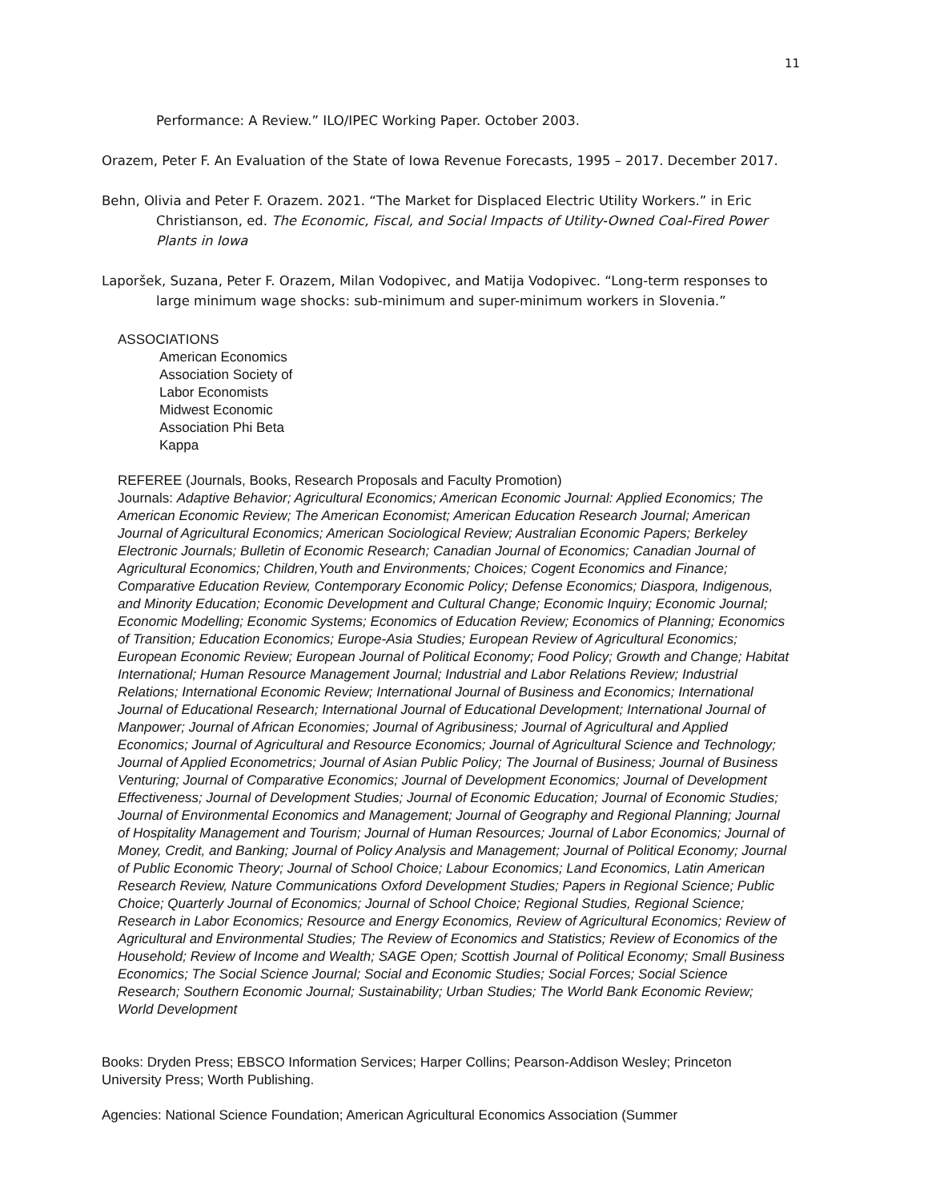11
Performance: A Review.” ILO/IPEC Working Paper. October 2003.
Orazem, Peter F. An Evaluation of the State of Iowa Revenue Forecasts, 1995 – 2017. December 2017.
Behn, Olivia and Peter F. Orazem. 2021. “The Market for Displaced Electric Utility Workers.” in Eric Christianson, ed. The Economic, Fiscal, and Social Impacts of Utility-Owned Coal-Fired Power Plants in Iowa
Laporšek, Suzana, Peter F. Orazem, Milan Vodopivec, and Matija Vodopivec. “Long-term responses to large minimum wage shocks: sub-minimum and super-minimum workers in Slovenia.”
ASSOCIATIONS
American Economics
Association Society of
Labor Economists
Midwest Economic
Association Phi Beta
Kappa
REFEREE (Journals, Books, Research Proposals and Faculty Promotion)
Journals: Adaptive Behavior; Agricultural Economics; American Economic Journal: Applied Economics; The American Economic Review; The American Economist; American Education Research Journal; American Journal of Agricultural Economics; American Sociological Review; Australian Economic Papers; Berkeley Electronic Journals; Bulletin of Economic Research; Canadian Journal of Economics; Canadian Journal of Agricultural Economics; Children,Youth and Environments; Choices; Cogent Economics and Finance; Comparative Education Review, Contemporary Economic Policy; Defense Economics; Diaspora, Indigenous, and Minority Education; Economic Development and Cultural Change; Economic Inquiry; Economic Journal; Economic Modelling; Economic Systems; Economics of Education Review; Economics of Planning; Economics of Transition; Education Economics; Europe-Asia Studies; European Review of Agricultural Economics; European Economic Review; European Journal of Political Economy; Food Policy; Growth and Change; Habitat International; Human Resource Management Journal; Industrial and Labor Relations Review; Industrial Relations; International Economic Review; International Journal of Business and Economics; International Journal of Educational Research; International Journal of Educational Development; International Journal of Manpower; Journal of African Economies; Journal of Agribusiness; Journal of Agricultural and Applied Economics; Journal of Agricultural and Resource Economics; Journal of Agricultural Science and Technology; Journal of Applied Econometrics; Journal of Asian Public Policy; The Journal of Business; Journal of Business Venturing; Journal of Comparative Economics; Journal of Development Economics; Journal of Development Effectiveness; Journal of Development Studies; Journal of Economic Education; Journal of Economic Studies; Journal of Environmental Economics and Management; Journal of Geography and Regional Planning; Journal of Hospitality Management and Tourism; Journal of Human Resources; Journal of Labor Economics; Journal of Money, Credit, and Banking; Journal of Policy Analysis and Management; Journal of Political Economy; Journal of Public Economic Theory; Journal of School Choice; Labour Economics; Land Economics, Latin American Research Review, Nature Communications Oxford Development Studies; Papers in Regional Science; Public Choice; Quarterly Journal of Economics; Journal of School Choice; Regional Studies, Regional Science; Research in Labor Economics; Resource and Energy Economics, Review of Agricultural Economics; Review of Agricultural and Environmental Studies; The Review of Economics and Statistics; Review of Economics of the Household; Review of Income and Wealth; SAGE Open; Scottish Journal of Political Economy; Small Business Economics; The Social Science Journal; Social and Economic Studies; Social Forces; Social Science Research; Southern Economic Journal; Sustainability; Urban Studies; The World Bank Economic Review; World Development
Books: Dryden Press; EBSCO Information Services; Harper Collins; Pearson-Addison Wesley; Princeton University Press; Worth Publishing.
Agencies: National Science Foundation; American Agricultural Economics Association (Summer